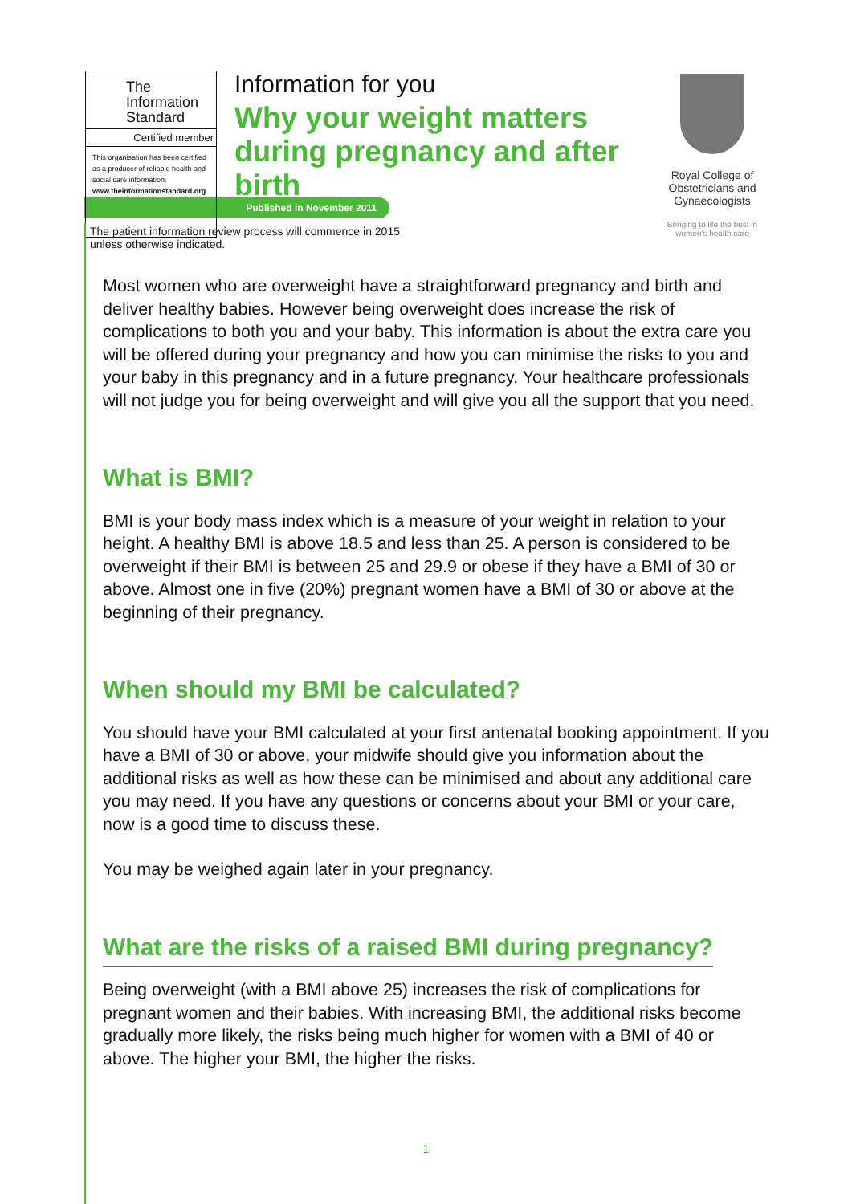The
Information
Standard
Certified member
This organisation has been certified as a producer of reliable health and social care information.
www.theinformationstandard.org
Information for you
Why your weight matters during pregnancy and after birth
Royal College of Obstetricians and Gynaecologists
Bringing to life the best in women's health care
Published in November 2011
The patient information review process will commence in 2015
unless otherwise indicated.
Most women who are overweight have a straightforward pregnancy and birth and deliver healthy babies. However being overweight does increase the risk of complications to both you and your baby. This information is about the extra care you will be offered during your pregnancy and how you can minimise the risks to you and your baby in this pregnancy and in a future pregnancy. Your healthcare professionals will not judge you for being overweight and will give you all the support that you need.
What is BMI?
BMI is your body mass index which is a measure of your weight in relation to your height. A healthy BMI is above 18.5 and less than 25. A person is considered to be overweight if their BMI is between 25 and 29.9 or obese if they have a BMI of 30 or above. Almost one in five (20%) pregnant women have a BMI of 30 or above at the beginning of their pregnancy.
When should my BMI be calculated?
You should have your BMI calculated at your first antenatal booking appointment. If you have a BMI of 30 or above, your midwife should give you information about the additional risks as well as how these can be minimised and about any additional care you may need. If you have any questions or concerns about your BMI or your care, now is a good time to discuss these.
You may be weighed again later in your pregnancy.
What are the risks of a raised BMI during pregnancy?
Being overweight (with a BMI above 25) increases the risk of complications for pregnant women and their babies. With increasing BMI, the additional risks become gradually more likely, the risks being much higher for women with a BMI of 40 or above. The higher your BMI, the higher the risks.
1